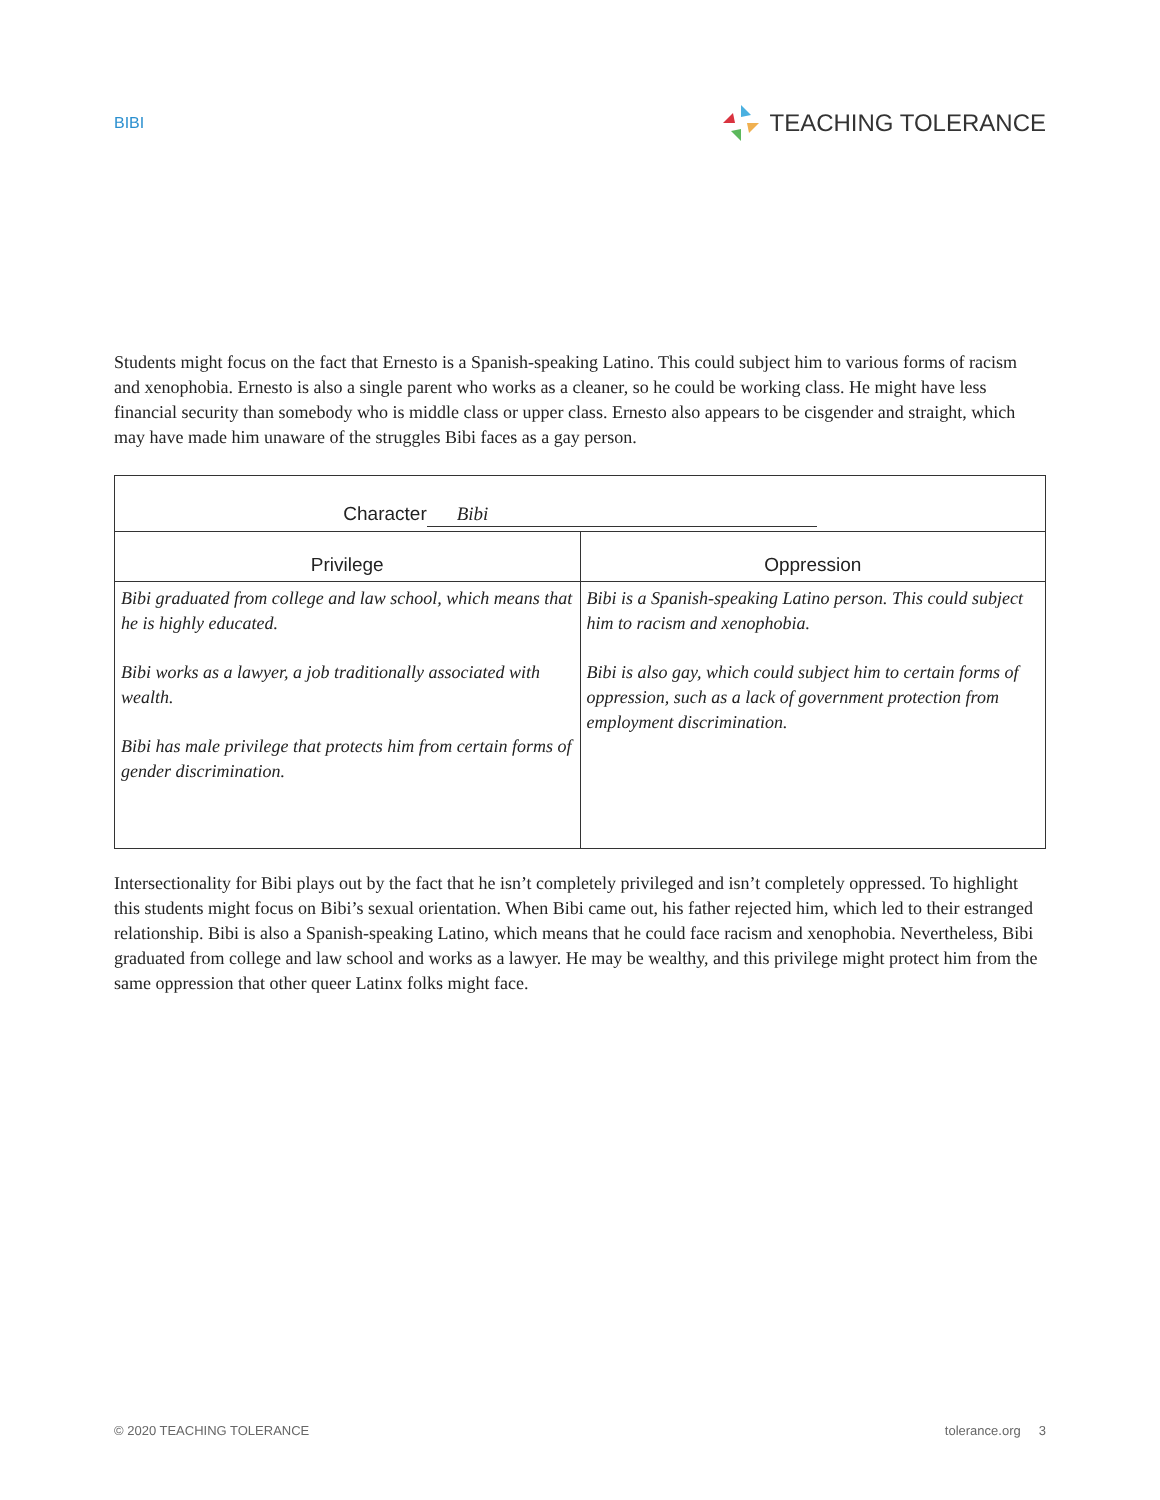BIBI TEACHING TOLERANCE
Students might focus on the fact that Ernesto is a Spanish-speaking Latino. This could subject him to various forms of racism and xenophobia. Ernesto is also a single parent who works as a cleaner, so he could be working class. He might have less financial security than somebody who is middle class or upper class. Ernesto also appears to be cisgender and straight, which may have made him unaware of the struggles Bibi faces as a gay person.
| Character Bibi | |
| --- | --- |
| Privilege | Oppression |
| Bibi graduated from college and law school, which means that he is highly educated. Bibi works as a lawyer, a job traditionally associated with wealth. Bibi has male privilege that protects him from certain forms of gender discrimination. | Bibi is a Spanish-speaking Latino person. This could subject him to racism and xenophobia. Bibi is also gay, which could subject him to certain forms of oppression, such as a lack of government protection from employment discrimination. |
Intersectionality for Bibi plays out by the fact that he isn’t completely privileged and isn’t completely oppressed. To highlight this students might focus on Bibi’s sexual orientation. When Bibi came out, his father rejected him, which led to their estranged relationship. Bibi is also a Spanish-speaking Latino, which means that he could face racism and xenophobia. Nevertheless, Bibi graduated from college and law school and works as a lawyer. He may be wealthy, and this privilege might protect him from the same oppression that other queer Latinx folks might face.
© 2020 TEACHING TOLERANCE tolerance.org 3